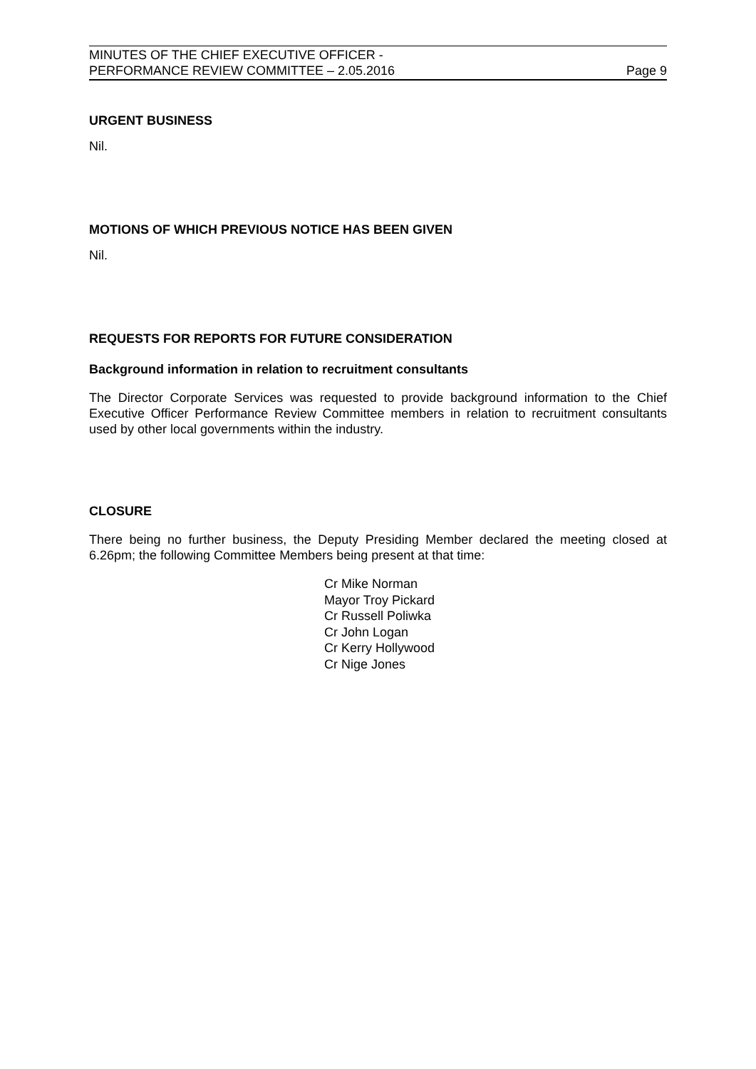MINUTES OF THE CHIEF EXECUTIVE OFFICER -
PERFORMANCE REVIEW COMMITTEE – 2.05.2016
Page 9
URGENT BUSINESS
Nil.
MOTIONS OF WHICH PREVIOUS NOTICE HAS BEEN GIVEN
Nil.
REQUESTS FOR REPORTS FOR FUTURE CONSIDERATION
Background information in relation to recruitment consultants
The Director Corporate Services was requested to provide background information to the Chief Executive Officer Performance Review Committee members in relation to recruitment consultants used by other local governments within the industry.
CLOSURE
There being no further business, the Deputy Presiding Member declared the meeting closed at 6.26pm; the following Committee Members being present at that time:
Cr Mike Norman
Mayor Troy Pickard
Cr Russell Poliwka
Cr John Logan
Cr Kerry Hollywood
Cr Nige Jones